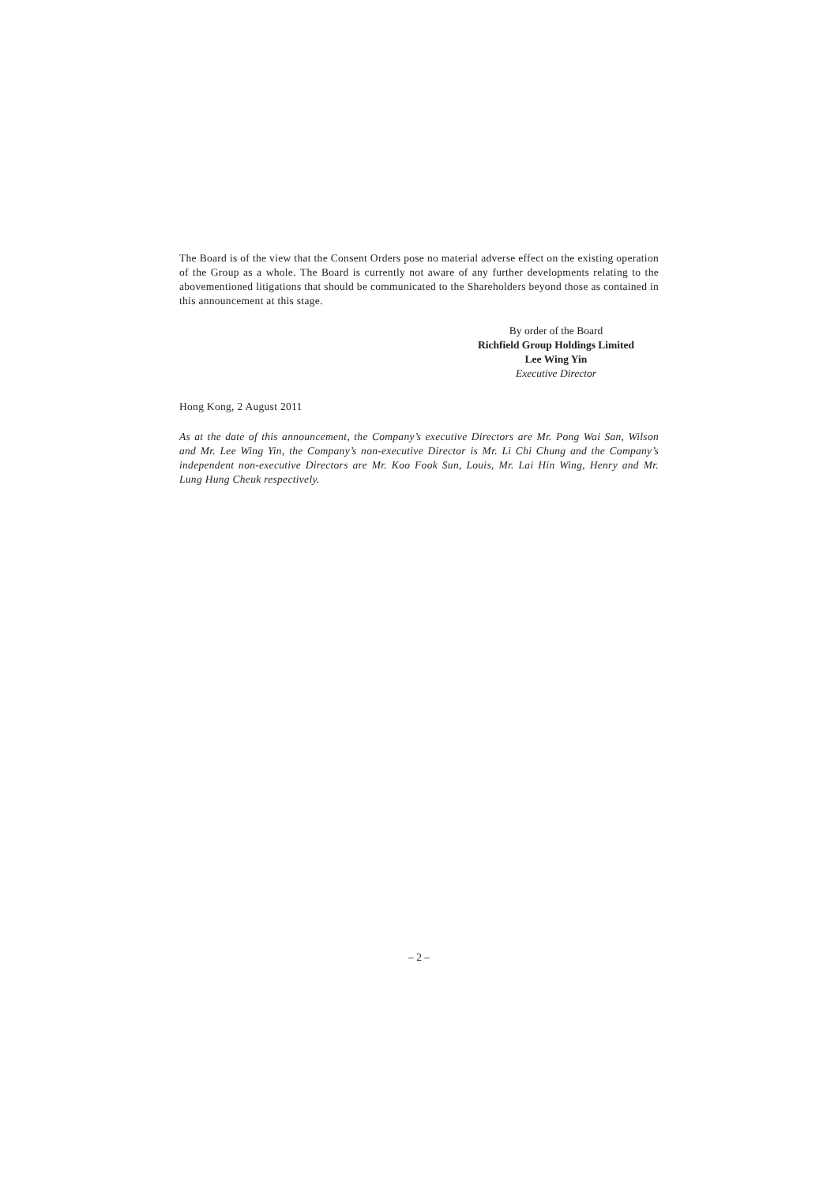The Board is of the view that the Consent Orders pose no material adverse effect on the existing operation of the Group as a whole. The Board is currently not aware of any further developments relating to the abovementioned litigations that should be communicated to the Shareholders beyond those as contained in this announcement at this stage.
By order of the Board
Richfield Group Holdings Limited
Lee Wing Yin
Executive Director
Hong Kong, 2 August 2011
As at the date of this announcement, the Company’s executive Directors are Mr. Pong Wai San, Wilson and Mr. Lee Wing Yin, the Company’s non-executive Director is Mr. Li Chi Chung and the Company’s independent non-executive Directors are Mr. Koo Fook Sun, Louis, Mr. Lai Hin Wing, Henry and Mr. Lung Hung Cheuk respectively.
– 2 –